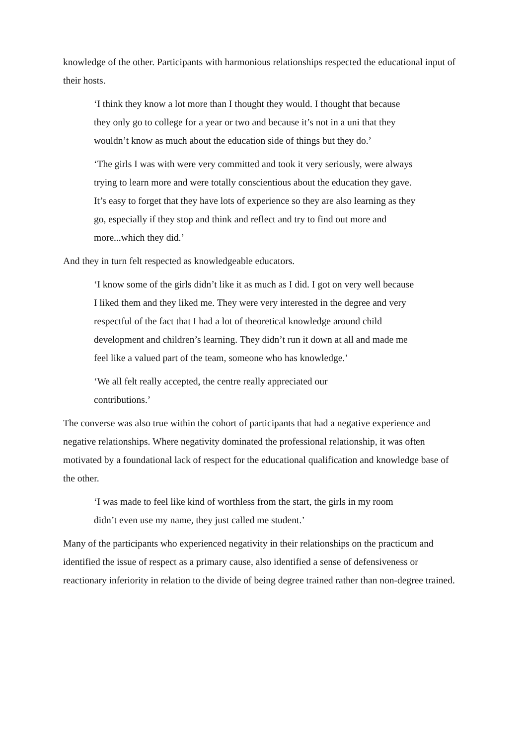knowledge of the other. Participants with harmonious relationships respected the educational input of their hosts.
‘I think they know a lot more than I thought they would. I thought that because they only go to college for a year or two and because it’s not in a uni that they wouldn’t know as much about the education side of things but they do.’
‘The girls I was with were very committed and took it very seriously, were always trying to learn more and were totally conscientious about the education they gave. It’s easy to forget that they have lots of experience so they are also learning as they go, especially if they stop and think and reflect and try to find out more and more...which they did.’
And they in turn felt respected as knowledgeable educators.
‘I know some of the girls didn’t like it as much as I did. I got on very well because I liked them and they liked me. They were very interested in the degree and very respectful of the fact that I had a lot of theoretical knowledge around child development and children’s learning. They didn’t run it down at all and made me feel like a valued part of the team, someone who has knowledge.’
‘We all felt really accepted, the centre really appreciated our contributions.’
The converse was also true within the cohort of participants that had a negative experience and negative relationships. Where negativity dominated the professional relationship, it was often motivated by a foundational lack of respect for the educational qualification and knowledge base of the other.
‘I was made to feel like kind of worthless from the start, the girls in my room didn’t even use my name, they just called me student.’
Many of the participants who experienced negativity in their relationships on the practicum and identified the issue of respect as a primary cause, also identified a sense of defensiveness or reactionary inferiority in relation to the divide of being degree trained rather than non-degree trained.